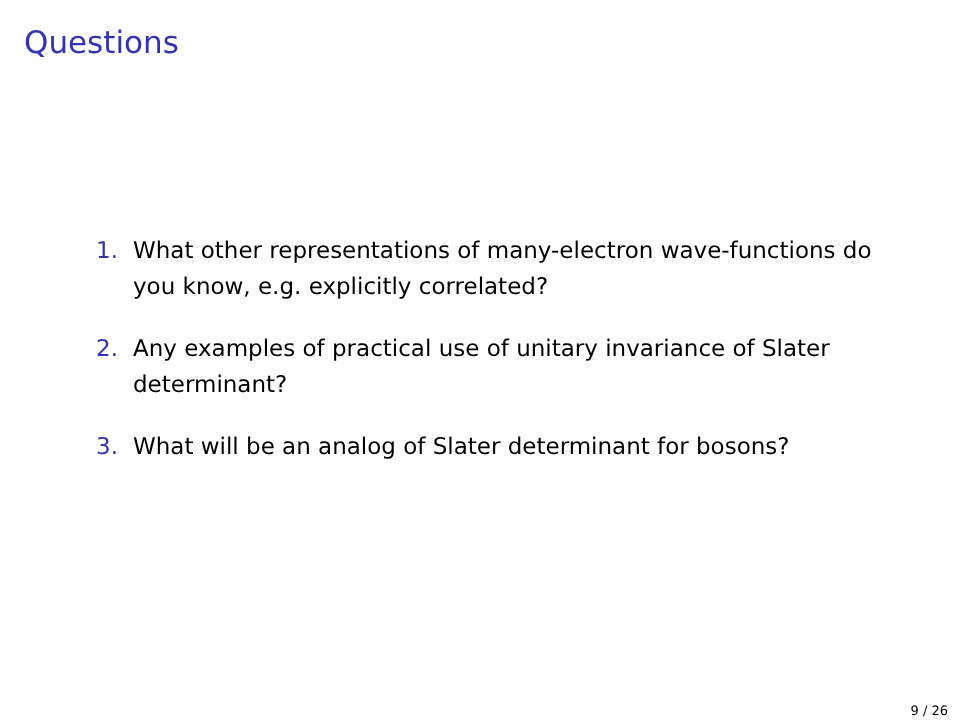Questions
1. What other representations of many-electron wave-functions do you know, e.g. explicitly correlated?
2. Any examples of practical use of unitary invariance of Slater determinant?
3. What will be an analog of Slater determinant for bosons?
9 / 26